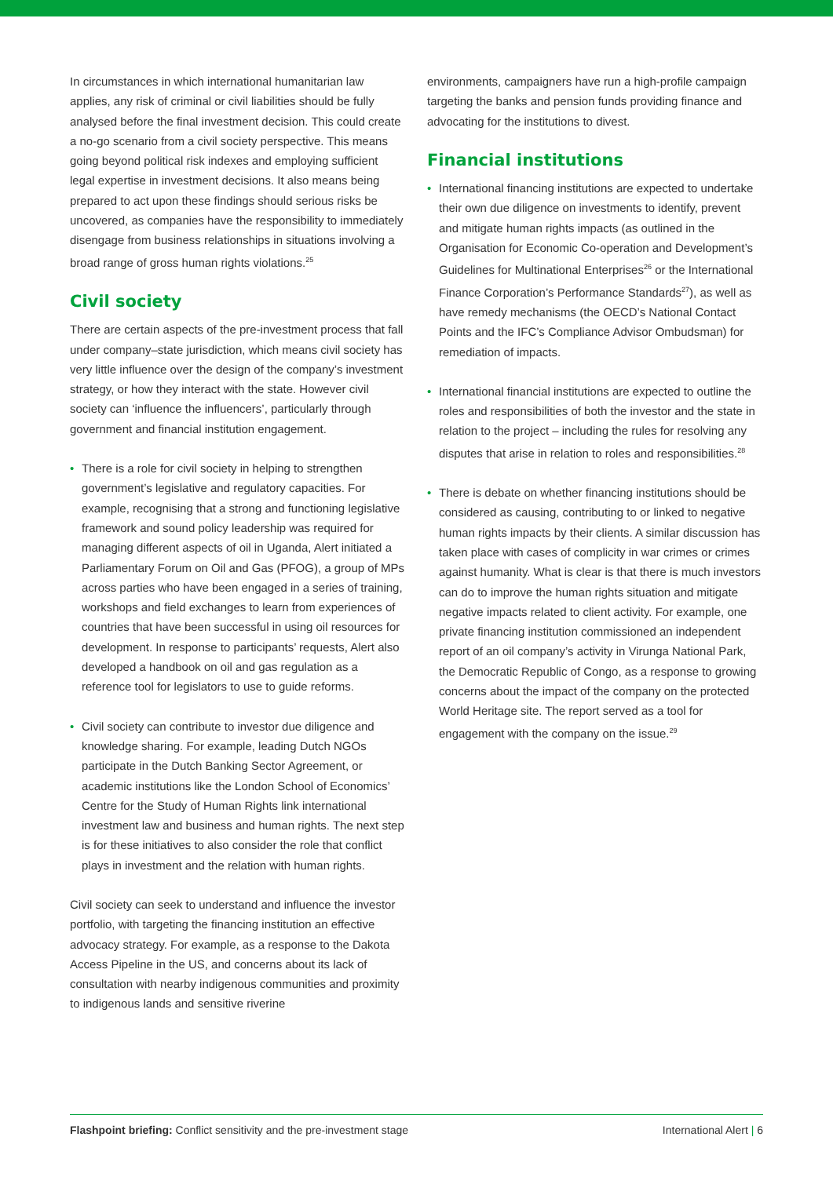In circumstances in which international humanitarian law applies, any risk of criminal or civil liabilities should be fully analysed before the final investment decision. This could create a no-go scenario from a civil society perspective. This means going beyond political risk indexes and employing sufficient legal expertise in investment decisions. It also means being prepared to act upon these findings should serious risks be uncovered, as companies have the responsibility to immediately disengage from business relationships in situations involving a broad range of gross human rights violations.<sup>25</sup>
Civil society
There are certain aspects of the pre-investment process that fall under company–state jurisdiction, which means civil society has very little influence over the design of the company’s investment strategy, or how they interact with the state. However civil society can ‘influence the influencers’, particularly through government and financial institution engagement.
• There is a role for civil society in helping to strengthen government’s legislative and regulatory capacities. For example, recognising that a strong and functioning legislative framework and sound policy leadership was required for managing different aspects of oil in Uganda, Alert initiated a Parliamentary Forum on Oil and Gas (PFOG), a group of MPs across parties who have been engaged in a series of training, workshops and field exchanges to learn from experiences of countries that have been successful in using oil resources for development. In response to participants’ requests, Alert also developed a handbook on oil and gas regulation as a reference tool for legislators to use to guide reforms.
• Civil society can contribute to investor due diligence and knowledge sharing. For example, leading Dutch NGOs participate in the Dutch Banking Sector Agreement, or academic institutions like the London School of Economics’ Centre for the Study of Human Rights link international investment law and business and human rights. The next step is for these initiatives to also consider the role that conflict plays in investment and the relation with human rights.
Civil society can seek to understand and influence the investor portfolio, with targeting the financing institution an effective advocacy strategy. For example, as a response to the Dakota Access Pipeline in the US, and concerns about its lack of consultation with nearby indigenous communities and proximity to indigenous lands and sensitive riverine
environments, campaigners have run a high-profile campaign targeting the banks and pension funds providing finance and advocating for the institutions to divest.
Financial institutions
• International financing institutions are expected to undertake their own due diligence on investments to identify, prevent and mitigate human rights impacts (as outlined in the Organisation for Economic Co-operation and Development’s Guidelines for Multinational Enterprises<sup>26</sup> or the International Finance Corporation’s Performance Standards<sup>27</sup>), as well as have remedy mechanisms (the OECD’s National Contact Points and the IFC’s Compliance Advisor Ombudsman) for remediation of impacts.
• International financial institutions are expected to outline the roles and responsibilities of both the investor and the state in relation to the project – including the rules for resolving any disputes that arise in relation to roles and responsibilities.<sup>28</sup>
• There is debate on whether financing institutions should be considered as causing, contributing to or linked to negative human rights impacts by their clients. A similar discussion has taken place with cases of complicity in war crimes or crimes against humanity. What is clear is that there is much investors can do to improve the human rights situation and mitigate negative impacts related to client activity. For example, one private financing institution commissioned an independent report of an oil company’s activity in Virunga National Park, the Democratic Republic of Congo, as a response to growing concerns about the impact of the company on the protected World Heritage site. The report served as a tool for engagement with the company on the issue.<sup>29</sup>
Flashpoint briefing: Conflict sensitivity and the pre-investment stage International Alert | 6